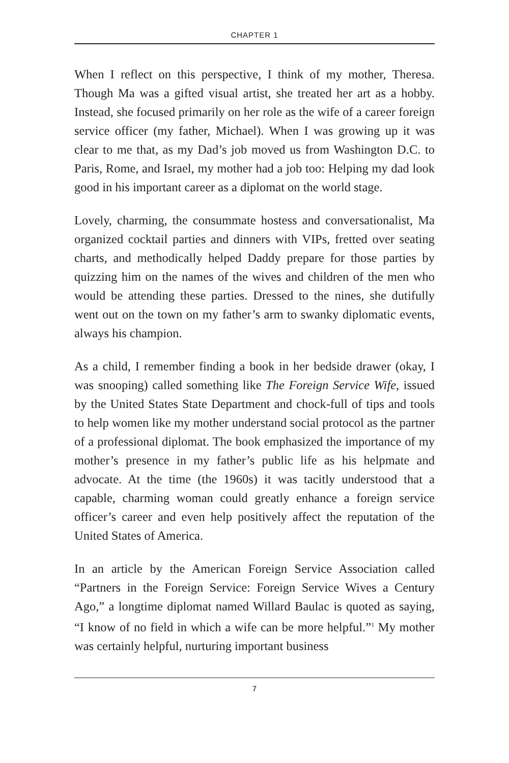CHAPTER 1
When I reflect on this perspective, I think of my mother, Theresa. Though Ma was a gifted visual artist, she treated her art as a hobby. Instead, she focused primarily on her role as the wife of a career foreign service officer (my father, Michael). When I was growing up it was clear to me that, as my Dad’s job moved us from Washington D.C. to Paris, Rome, and Israel, my mother had a job too: Helping my dad look good in his important career as a diplomat on the world stage.
Lovely, charming, the consummate hostess and conversationalist, Ma organized cocktail parties and dinners with VIPs, fretted over seating charts, and methodically helped Daddy prepare for those parties by quizzing him on the names of the wives and children of the men who would be attending these parties. Dressed to the nines, she dutifully went out on the town on my father’s arm to swanky diplomatic events, always his champion.
As a child, I remember finding a book in her bedside drawer (okay, I was snooping) called something like The Foreign Service Wife, issued by the United States State Department and chock-full of tips and tools to help women like my mother understand social protocol as the partner of a professional diplomat. The book emphasized the importance of my mother’s presence in my father’s public life as his helpmate and advocate. At the time (the 1960s) it was tacitly understood that a capable, charming woman could greatly enhance a foreign service officer’s career and even help positively affect the reputation of the United States of America.
In an article by the American Foreign Service Association called “Partners in the Foreign Service: Foreign Service Wives a Century Ago,” a longtime diplomat named Willard Baulac is quoted as saying, “I know of no field in which a wife can be more helpful.”<sup>1</sup> My mother was certainly helpful, nurturing important business
7